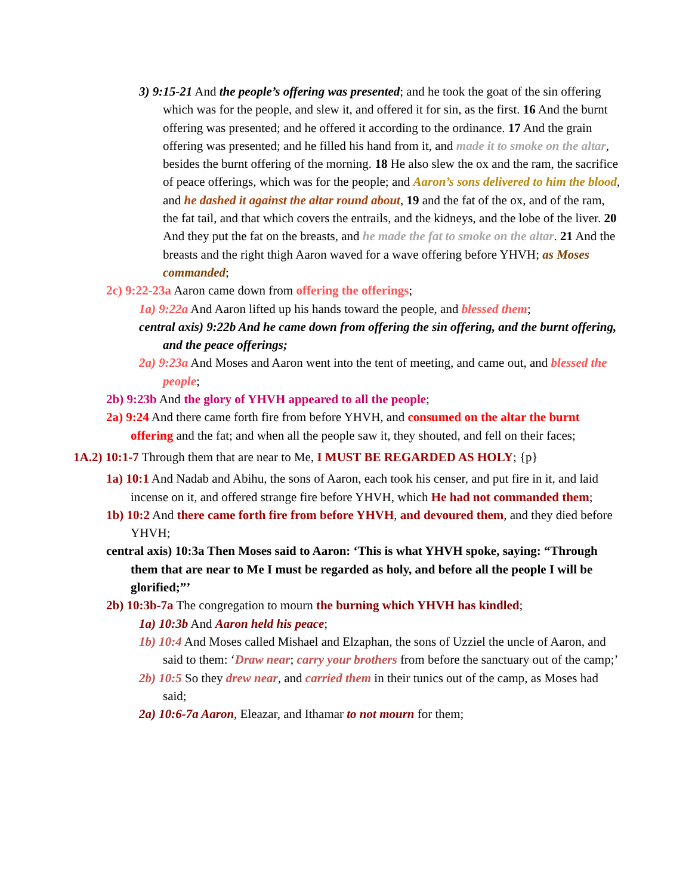3) 9:15-21 And the people’s offering was presented; and he took the goat of the sin offering which was for the people, and slew it, and offered it for sin, as the first. 16 And the burnt offering was presented; and he offered it according to the ordinance. 17 And the grain offering was presented; and he filled his hand from it, and made it to smoke on the altar, besides the burnt offering of the morning. 18 He also slew the ox and the ram, the sacrifice of peace offerings, which was for the people; and Aaron’s sons delivered to him the blood, and he dashed it against the altar round about, 19 and the fat of the ox, and of the ram, the fat tail, and that which covers the entrails, and the kidneys, and the lobe of the liver. 20 And they put the fat on the breasts, and he made the fat to smoke on the altar. 21 And the breasts and the right thigh Aaron waved for a wave offering before YHVH; as Moses commanded;
2c) 9:22-23a Aaron came down from offering the offerings;
1a) 9:22a And Aaron lifted up his hands toward the people, and blessed them;
central axis) 9:22b And he came down from offering the sin offering, and the burnt offering, and the peace offerings;
2a) 9:23a And Moses and Aaron went into the tent of meeting, and came out, and blessed the people;
2b) 9:23b And the glory of YHVH appeared to all the people;
2a) 9:24 And there came forth fire from before YHVH, and consumed on the altar the burnt offering and the fat; and when all the people saw it, they shouted, and fell on their faces;
1A.2) 10:1-7 Through them that are near to Me, I MUST BE REGARDED AS HOLY; {p}
1a) 10:1 And Nadab and Abihu, the sons of Aaron, each took his censer, and put fire in it, and laid incense on it, and offered strange fire before YHVH, which He had not commanded them;
1b) 10:2 And there came forth fire from before YHVH, and devoured them, and they died before YHVH;
central axis) 10:3a Then Moses said to Aaron: ‘This is what YHVH spoke, saying: “Through them that are near to Me I must be regarded as holy, and before all the people I will be glorified;”’
2b) 10:3b-7a The congregation to mourn the burning which YHVH has kindled;
1a) 10:3b And Aaron held his peace;
1b) 10:4 And Moses called Mishael and Elzaphan, the sons of Uzziel the uncle of Aaron, and said to them: ‘Draw near; carry your brothers from before the sanctuary out of the camp;’
2b) 10:5 So they drew near, and carried them in their tunics out of the camp, as Moses had said;
2a) 10:6-7a Aaron, Eleazar, and Ithamar to not mourn for them;